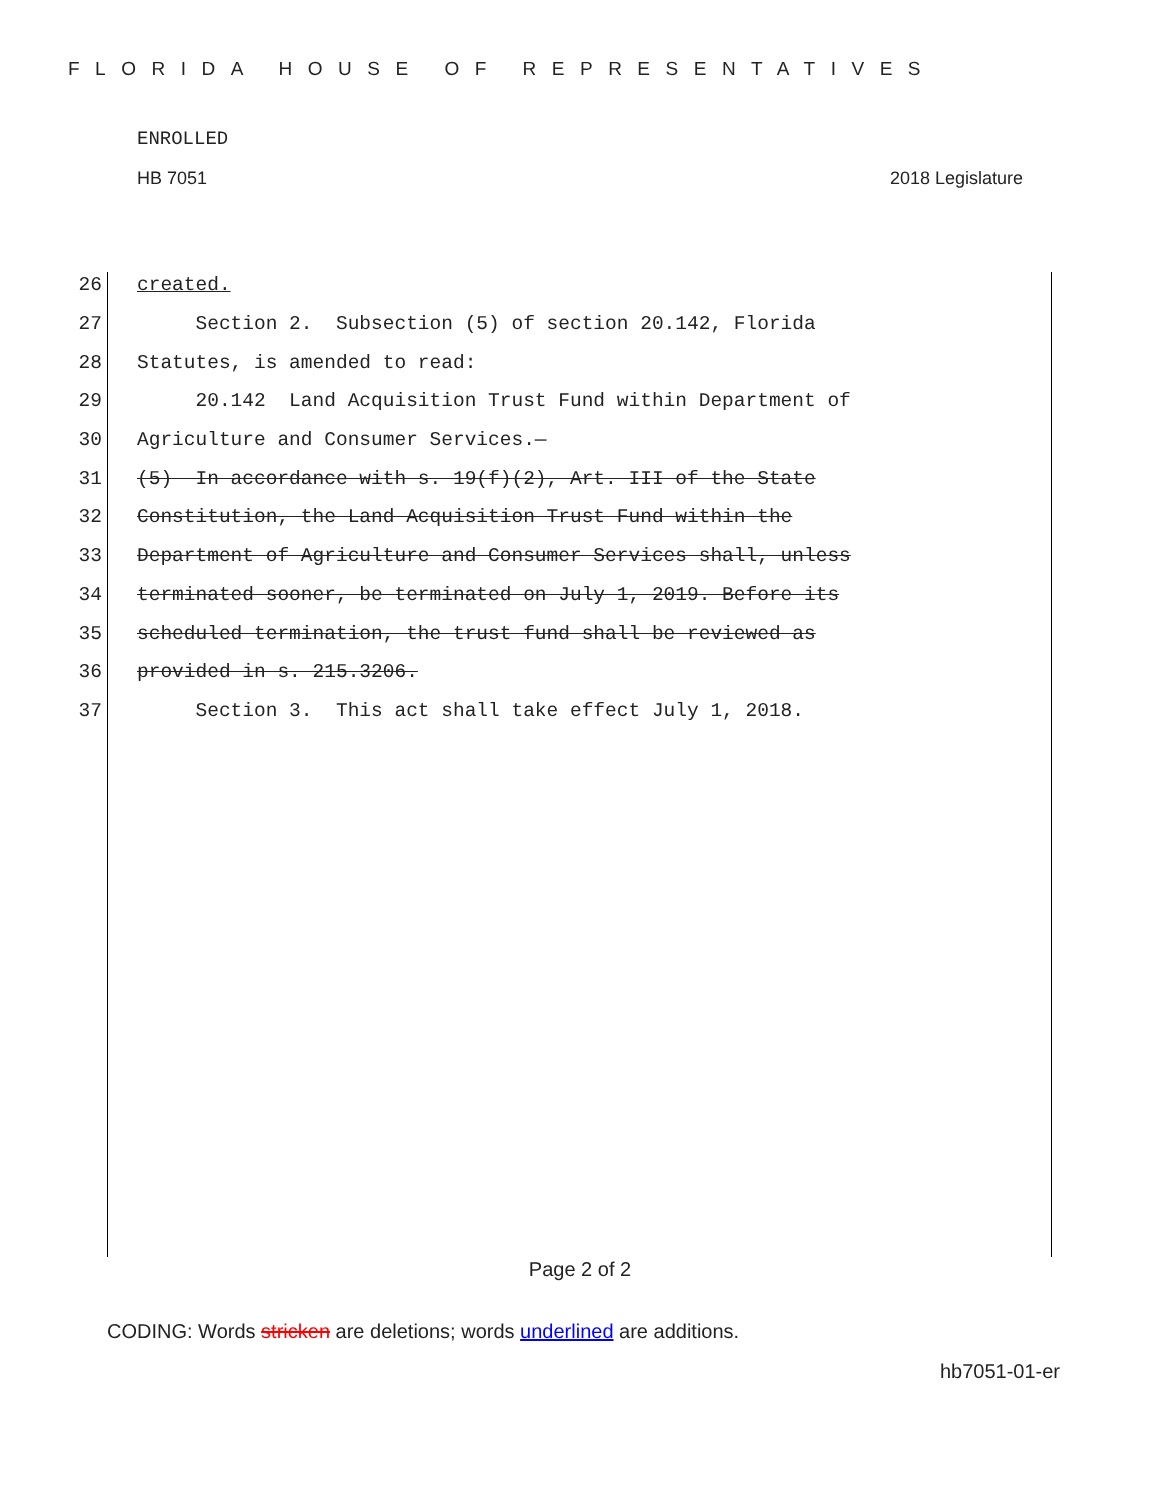FLORIDA HOUSE OF REPRESENTATIVES
ENROLLED
HB 7051 2018 Legislature
26 created.
27 Section 2. Subsection (5) of section 20.142, Florida
28 Statutes, is amended to read:
29 20.142 Land Acquisition Trust Fund within Department of
30 Agriculture and Consumer Services.—
31 (5) In accordance with s. 19(f)(2), Art. III of the State
32 Constitution, the Land Acquisition Trust Fund within the
33 Department of Agriculture and Consumer Services shall, unless
34 terminated sooner, be terminated on July 1, 2019. Before its
35 scheduled termination, the trust fund shall be reviewed as
36 provided in s. 215.3206.
37 Section 3. This act shall take effect July 1, 2018.
Page 2 of 2
CODING: Words stricken are deletions; words underlined are additions.
hb7051-01-er